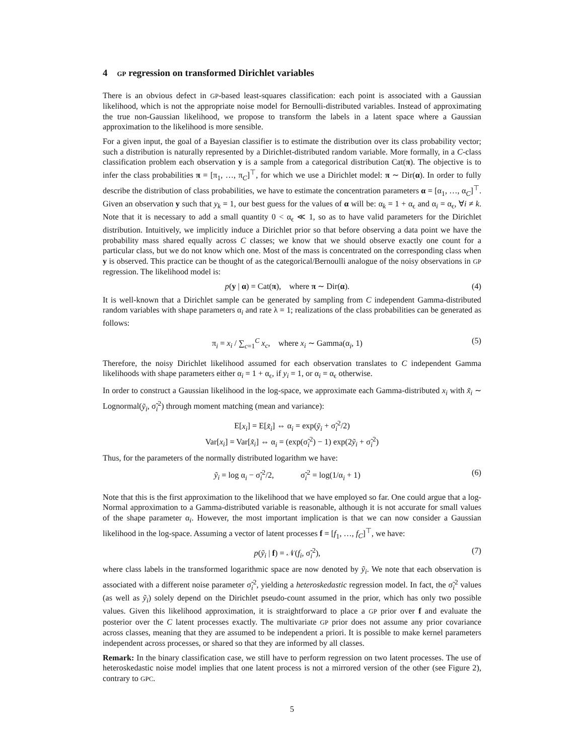4 GP regression on transformed Dirichlet variables
There is an obvious defect in GP-based least-squares classification: each point is associated with a Gaussian likelihood, which is not the appropriate noise model for Bernoulli-distributed variables. Instead of approximating the true non-Gaussian likelihood, we propose to transform the labels in a latent space where a Gaussian approximation to the likelihood is more sensible.
For a given input, the goal of a Bayesian classifier is to estimate the distribution over its class probability vector; such a distribution is naturally represented by a Dirichlet-distributed random variable. More formally, in a C-class classification problem each observation y is a sample from a categorical distribution Cat(π). The objective is to infer the class probabilities π = [π<sub>1</sub>, …, π<sub>C</sub>]<sup>⊤</sup>, for which we use a Dirichlet model: π ∼ Dir(α). In order to fully describe the distribution of class probabilities, we have to estimate the concentration parameters α = [α<sub>1</sub>, …, α<sub>C</sub>]<sup>⊤</sup>. Given an observation y such that y<sub>k</sub> = 1, our best guess for the values of α will be: α<sub>k</sub> = 1 + α<sub>ϵ</sub> and α<sub>i</sub> = α<sub>ϵ</sub>, ∀i ≠ k. Note that it is necessary to add a small quantity 0 < α<sub>ϵ</sub> ≪ 1, so as to have valid parameters for the Dirichlet distribution. Intuitively, we implicitly induce a Dirichlet prior so that before observing a data point we have the probability mass shared equally across C classes; we know that we should observe exactly one count for a particular class, but we do not know which one. Most of the mass is concentrated on the corresponding class when y is observed. This practice can be thought of as the categorical/Bernoulli analogue of the noisy observations in GP regression. The likelihood model is:
p(y | α) = Cat(π), where π ∼ Dir(α). (4)
It is well-known that a Dirichlet sample can be generated by sampling from C independent Gamma-distributed random variables with shape parameters α<sub>i</sub> and rate λ = 1; realizations of the class probabilities can be generated as follows:
π<sub>i</sub> = x<sub>i</sub> / ∑<sub>c=1</sub><sup>C</sup> x<sub>c</sub>, where x<sub>i</sub> ∼ Gamma(α<sub>i</sub>, 1) (5)
Therefore, the noisy Dirichlet likelihood assumed for each observation translates to C independent Gamma likelihoods with shape parameters either α<sub>i</sub> = 1 + α<sub>ϵ</sub>, if y<sub>i</sub> = 1, or α<sub>i</sub> = α<sub>ϵ</sub> otherwise.
In order to construct a Gaussian likelihood in the log-space, we approximate each Gamma-distributed x<sub>i</sub> with x̃<sub>i</sub> ∼ Lognormal(ỹ<sub>i</sub>, σ̃<sub>i</sub><sup>2</sup>) through moment matching (mean and variance):
E[x<sub>i</sub>] = E[x̃<sub>i</sub>] ⇔ α<sub>i</sub> = exp(ỹ<sub>i</sub> + σ̃<sub>i</sub><sup>2</sup>/2)
Var[x<sub>i</sub>] = Var[x̃<sub>i</sub>] ⇔ α<sub>i</sub> = (exp(σ̃<sub>i</sub><sup>2</sup>) − 1) exp(2ỹ<sub>i</sub> + σ̃<sub>i</sub><sup>2</sup>)
Thus, for the parameters of the normally distributed logarithm we have:
ỹ<sub>i</sub> = log α<sub>i</sub> − σ̃<sub>i</sub><sup>2</sup>/2, σ̃<sub>i</sub><sup>2</sup> = log(1/α<sub>i</sub> + 1) (6)
Note that this is the first approximation to the likelihood that we have employed so far. One could argue that a log-Normal approximation to a Gamma-distributed variable is reasonable, although it is not accurate for small values of the shape parameter α<sub>i</sub>. However, the most important implication is that we can now consider a Gaussian likelihood in the log-space. Assuming a vector of latent processes f = [f<sub>1</sub>, …, f<sub>C</sub>]<sup>⊤</sup>, we have:
p(ỹ<sub>i</sub> | f) = 𝒩(f<sub>i</sub>, σ̃<sub>i</sub><sup>2</sup>), (7)
where class labels in the transformed logarithmic space are now denoted by ỹ<sub>i</sub>. We note that each observation is associated with a different noise parameter σ̃<sub>i</sub><sup>2</sup>, yielding a heteroskedastic regression model. In fact, the σ̃<sub>i</sub><sup>2</sup> values (as well as ỹ<sub>i</sub>) solely depend on the Dirichlet pseudo-count assumed in the prior, which has only two possible values. Given this likelihood approximation, it is straightforward to place a GP prior over f and evaluate the posterior over the C latent processes exactly. The multivariate GP prior does not assume any prior covariance across classes, meaning that they are assumed to be independent a priori. It is possible to make kernel parameters independent across processes, or shared so that they are informed by all classes.
Remark: In the binary classification case, we still have to perform regression on two latent processes. The use of heteroskedastic noise model implies that one latent process is not a mirrored version of the other (see Figure 2), contrary to GPC.
5